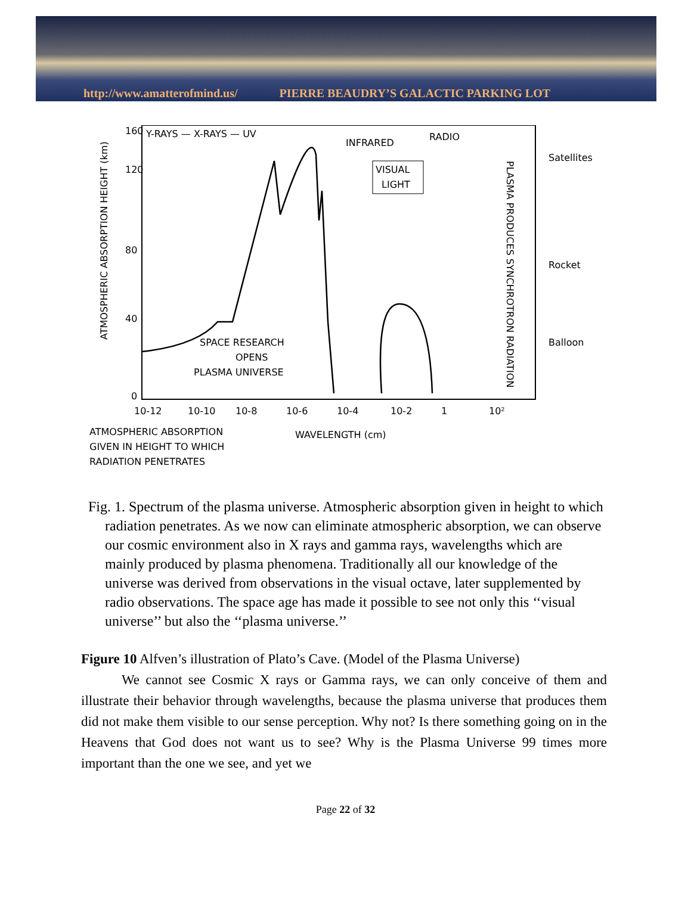http://www.amatterofmind.us/ PIERRE BEAUDRY’S GALACTIC PARKING LOT
Y-RAYS — X-RAYS — UV
INFRARED
RADIO
160
120
80
40
0
ATMOSPHERIC ABSORPTION HEIGHT (km)
VISUAL
LIGHT
SPACE RESEARCH
OPENS
PLASMA UNIVERSE
PLASMA PRODUCES SYNCHROTRON RADIATION
Satellites
Rocket
Balloon
10-12
10-10
10-8
10-6
10-4
10-2
1
10²
ATMOSPHERIC ABSORPTION
GIVEN IN HEIGHT TO WHICH
RADIATION PENETRATES
WAVELENGTH (cm)
Fig. 1. Spectrum of the plasma universe. Atmospheric absorption given in height to which radiation penetrates. As we now can eliminate atmospheric absorption, we can observe our cosmic environment also in X rays and gamma rays, wavelengths which are mainly produced by plasma phenomena. Traditionally all our knowledge of the universe was derived from observations in the visual octave, later supplemented by radio observations. The space age has made it possible to see not only this ‘‘visual universe’’ but also the ‘‘plasma universe.’’
Figure 10 Alfven’s illustration of Plato’s Cave. (Model of the Plasma Universe)
We cannot see Cosmic X rays or Gamma rays, we can only conceive of them and illustrate their behavior through wavelengths, because the plasma universe that produces them did not make them visible to our sense perception. Why not? Is there something going on in the Heavens that God does not want us to see? Why is the Plasma Universe 99 times more important than the one we see, and yet we
Page 22 of 32